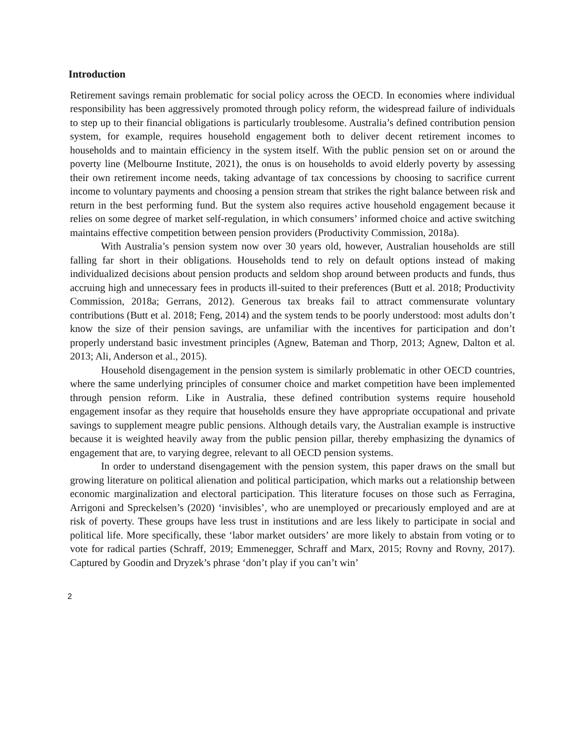Introduction
Retirement savings remain problematic for social policy across the OECD. In economies where individual responsibility has been aggressively promoted through policy reform, the widespread failure of individuals to step up to their financial obligations is particularly troublesome. Australia’s defined contribution pension system, for example, requires household engagement both to deliver decent retirement incomes to households and to maintain efficiency in the system itself. With the public pension set on or around the poverty line (Melbourne Institute, 2021), the onus is on households to avoid elderly poverty by assessing their own retirement income needs, taking advantage of tax concessions by choosing to sacrifice current income to voluntary payments and choosing a pension stream that strikes the right balance between risk and return in the best performing fund. But the system also requires active household engagement because it relies on some degree of market self-regulation, in which consumers’ informed choice and active switching maintains effective competition between pension providers (Productivity Commission, 2018a).
With Australia’s pension system now over 30 years old, however, Australian households are still falling far short in their obligations. Households tend to rely on default options instead of making individualized decisions about pension products and seldom shop around between products and funds, thus accruing high and unnecessary fees in products ill-suited to their preferences (Butt et al. 2018; Productivity Commission, 2018a; Gerrans, 2012). Generous tax breaks fail to attract commensurate voluntary contributions (Butt et al. 2018; Feng, 2014) and the system tends to be poorly understood: most adults don’t know the size of their pension savings, are unfamiliar with the incentives for participation and don’t properly understand basic investment principles (Agnew, Bateman and Thorp, 2013; Agnew, Dalton et al. 2013; Ali, Anderson et al., 2015).
Household disengagement in the pension system is similarly problematic in other OECD countries, where the same underlying principles of consumer choice and market competition have been implemented through pension reform. Like in Australia, these defined contribution systems require household engagement insofar as they require that households ensure they have appropriate occupational and private savings to supplement meagre public pensions. Although details vary, the Australian example is instructive because it is weighted heavily away from the public pension pillar, thereby emphasizing the dynamics of engagement that are, to varying degree, relevant to all OECD pension systems.
In order to understand disengagement with the pension system, this paper draws on the small but growing literature on political alienation and political participation, which marks out a relationship between economic marginalization and electoral participation. This literature focuses on those such as Ferragina, Arrigoni and Spreckelsen’s (2020) ‘invisibles’, who are unemployed or precariously employed and are at risk of poverty. These groups have less trust in institutions and are less likely to participate in social and political life. More specifically, these ‘labor market outsiders’ are more likely to abstain from voting or to vote for radical parties (Schraff, 2019; Emmenegger, Schraff and Marx, 2015; Rovny and Rovny, 2017). Captured by Goodin and Dryzek’s phrase ‘don’t play if you can’t win’
2